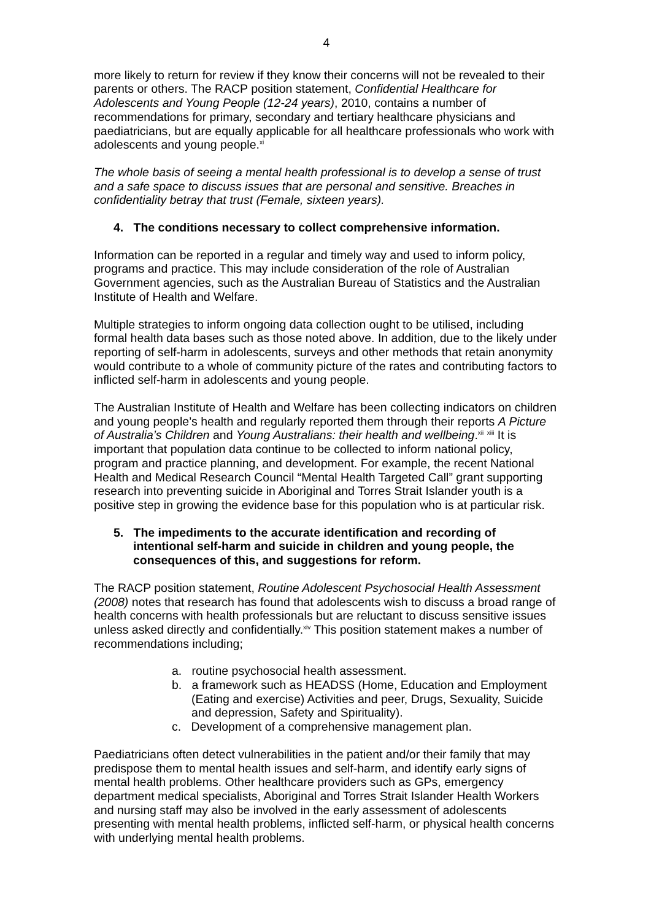4
more likely to return for review if they know their concerns will not be revealed to their parents or others. The RACP position statement, Confidential Healthcare for Adolescents and Young People (12-24 years), 2010, contains a number of recommendations for primary, secondary and tertiary healthcare physicians and paediatricians, but are equally applicable for all healthcare professionals who work with adolescents and young people.<sup>xi</sup>
The whole basis of seeing a mental health professional is to develop a sense of trust and a safe space to discuss issues that are personal and sensitive. Breaches in confidentiality betray that trust (Female, sixteen years).
4. The conditions necessary to collect comprehensive information.
Information can be reported in a regular and timely way and used to inform policy, programs and practice. This may include consideration of the role of Australian Government agencies, such as the Australian Bureau of Statistics and the Australian Institute of Health and Welfare.
Multiple strategies to inform ongoing data collection ought to be utilised, including formal health data bases such as those noted above. In addition, due to the likely under reporting of self-harm in adolescents, surveys and other methods that retain anonymity would contribute to a whole of community picture of the rates and contributing factors to inflicted self-harm in adolescents and young people.
The Australian Institute of Health and Welfare has been collecting indicators on children and young people’s health and regularly reported them through their reports A Picture of Australia’s Children and Young Australians: their health and wellbeing.<sup>xii</sup> <sup>xiii</sup> It is important that population data continue to be collected to inform national policy, program and practice planning, and development. For example, the recent National Health and Medical Research Council “Mental Health Targeted Call” grant supporting research into preventing suicide in Aboriginal and Torres Strait Islander youth is a positive step in growing the evidence base for this population who is at particular risk.
5. The impediments to the accurate identification and recording of intentional self-harm and suicide in children and young people, the consequences of this, and suggestions for reform.
The RACP position statement, Routine Adolescent Psychosocial Health Assessment (2008) notes that research has found that adolescents wish to discuss a broad range of health concerns with health professionals but are reluctant to discuss sensitive issues unless asked directly and confidentially.<sup>xiv</sup> This position statement makes a number of recommendations including;
a. routine psychosocial health assessment.
b. a framework such as HEADSS (Home, Education and Employment (Eating and exercise) Activities and peer, Drugs, Sexuality, Suicide and depression, Safety and Spirituality).
c. Development of a comprehensive management plan.
Paediatricians often detect vulnerabilities in the patient and/or their family that may predispose them to mental health issues and self-harm, and identify early signs of mental health problems. Other healthcare providers such as GPs, emergency department medical specialists, Aboriginal and Torres Strait Islander Health Workers and nursing staff may also be involved in the early assessment of adolescents presenting with mental health problems, inflicted self-harm, or physical health concerns with underlying mental health problems.